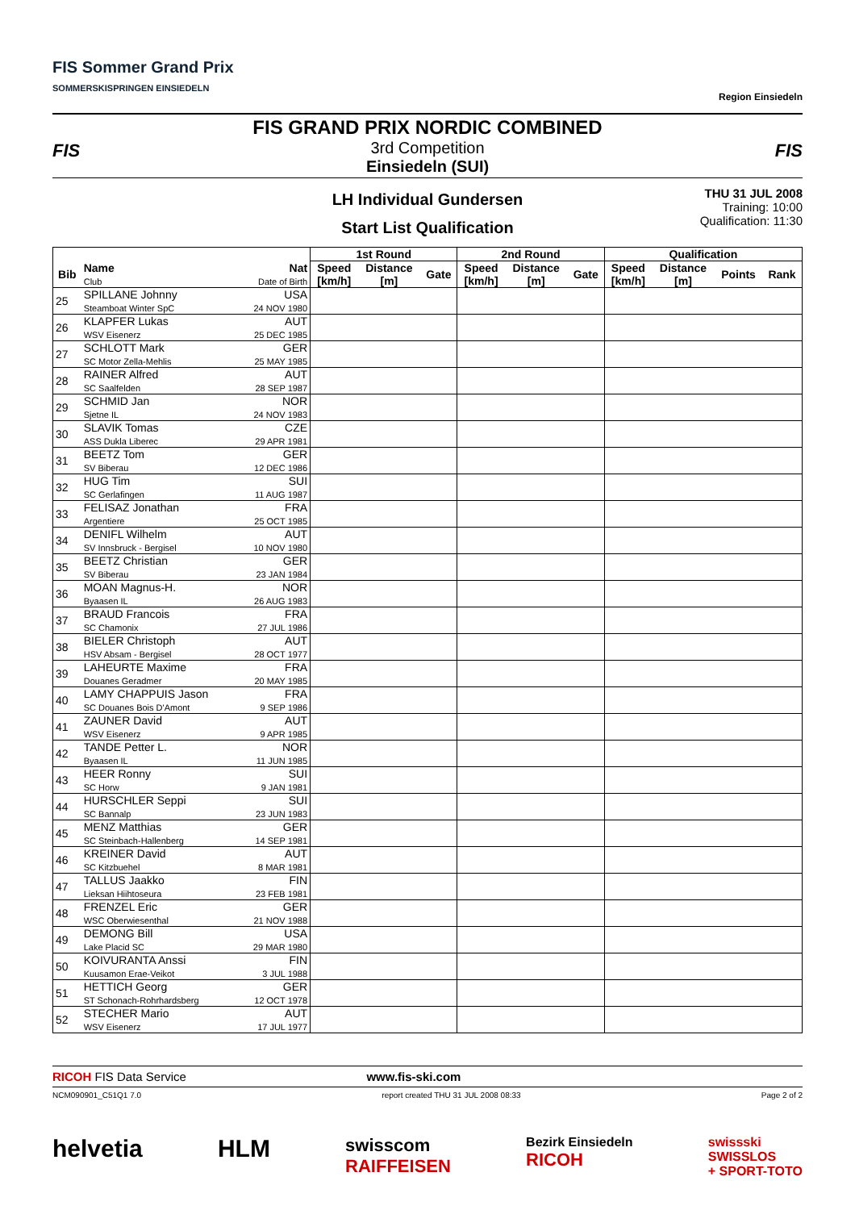FIS Sommer Grand Prix
SOMMERSKISPRINGEN EINSIEDELN
Region Einsiedeln
FIS FIS
FIS GRAND PRIX NORDIC COMBINED
3rd Competition
Einsiedeln (SUI)
LH Individual Gundersen
Start List Qualification
THU 31 JUL 2008
Training: 10:00
Qualification: 11:30
| | | | 1st Round | | | 2nd Round | | | Qualification | | | |
| --- | --- | --- | --- | --- | --- | --- | --- | --- | --- | --- | --- | --- |
| Bib | Name Club | Nat Date of Birth | Speed [km/h] | Distance [m] | Gate | Speed [km/h] | Distance [m] | Gate | Speed [km/h] | Distance [m] | Points | Rank |
| 25 | SPILLANE Johnny Steamboat Winter SpC | USA 24 NOV 1980 | | | | | | | | | | |
| 26 | KLAPFER Lukas WSV Eisenerz | AUT 25 DEC 1985 | | | | | | | | | | |
| 27 | SCHLOTT Mark SC Motor Zella-Mehlis | GER 25 MAY 1985 | | | | | | | | | | |
| 28 | RAINER Alfred SC Saalfelden | AUT 28 SEP 1987 | | | | | | | | | | |
| 29 | SCHMID Jan Sjetne IL | NOR 24 NOV 1983 | | | | | | | | | | |
| 30 | SLAVIK Tomas ASS Dukla Liberec | CZE 29 APR 1981 | | | | | | | | | | |
| 31 | BEETZ Tom SV Biberau | GER 12 DEC 1986 | | | | | | | | | | |
| 32 | HUG Tim SC Gerlafingen | SUI 11 AUG 1987 | | | | | | | | | | |
| 33 | FELISAZ Jonathan Argentiere | FRA 25 OCT 1985 | | | | | | | | | | |
| 34 | DENIFL Wilhelm SV Innsbruck - Bergisel | AUT 10 NOV 1980 | | | | | | | | | | |
| 35 | BEETZ Christian SV Biberau | GER 23 JAN 1984 | | | | | | | | | | |
| 36 | MOAN Magnus-H. Byaasen IL | NOR 26 AUG 1983 | | | | | | | | | | |
| 37 | BRAUD Francois SC Chamonix | FRA 27 JUL 1986 | | | | | | | | | | |
| 38 | BIELER Christoph HSV Absam - Bergisel | AUT 28 OCT 1977 | | | | | | | | | | |
| 39 | LAHEURTE Maxime Douanes Geradmer | FRA 20 MAY 1985 | | | | | | | | | | |
| 40 | LAMY CHAPPUIS Jason SC Douanes Bois D'Amont | FRA 9 SEP 1986 | | | | | | | | | | |
| 41 | ZAUNER David WSV Eisenerz | AUT 9 APR 1985 | | | | | | | | | | |
| 42 | TANDE Petter L. Byaasen IL | NOR 11 JUN 1985 | | | | | | | | | | |
| 43 | HEER Ronny SC Horw | SUI 9 JAN 1981 | | | | | | | | | | |
| 44 | HURSCHLER Seppi SC Bannalp | SUI 23 JUN 1983 | | | | | | | | | | |
| 45 | MENZ Matthias SC Steinbach-Hallenberg | GER 14 SEP 1981 | | | | | | | | | | |
| 46 | KREINER David SC Kitzbuehel | AUT 8 MAR 1981 | | | | | | | | | | |
| 47 | TALLUS Jaakko Lieksan Hiihtoseura | FIN 23 FEB 1981 | | | | | | | | | | |
| 48 | FRENZEL Eric WSC Oberwiesenthal | GER 21 NOV 1988 | | | | | | | | | | |
| 49 | DEMONG Bill Lake Placid SC | USA 29 MAR 1980 | | | | | | | | | | |
| 50 | KOIVURANTA Anssi Kuusamon Erae-Veikot | FIN 3 JUL 1988 | | | | | | | | | | |
| 51 | HETTICH Georg ST Schonach-Rohrhardsberg | GER 12 OCT 1978 | | | | | | | | | | |
| 52 | STECHER Mario WSV Eisenerz | AUT 17 JUL 1977 | | | | | | | | | | |
RICOH FIS Data Service www.fis-ski.com
NCM090901_C51Q1 7.0 report created THU 31 JUL 2008 08:33 Page 2 of 2
helvetia HLM swisscom
RAIFFEISEN Bezirk Einsiedeln
RICOH swissski
SWISSLOS
+ SPORT-TOTO